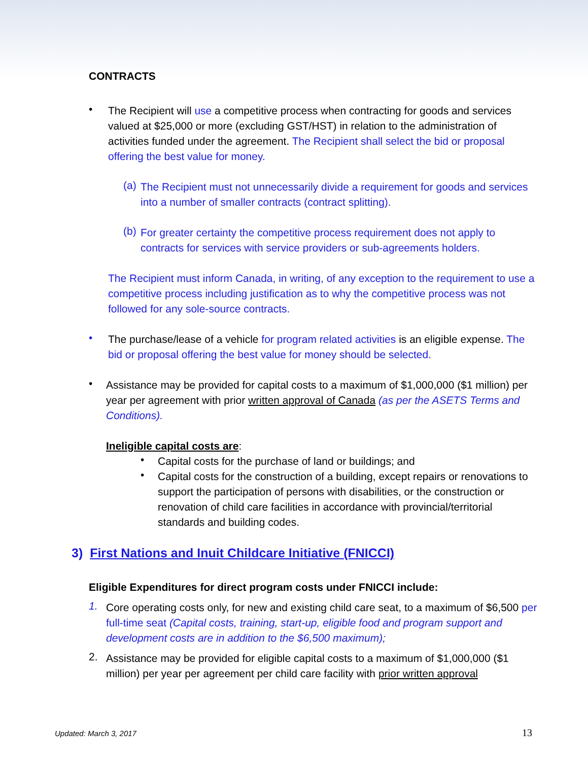CONTRACTS
•
The Recipient will use a competitive process when contracting for goods and services valued at $25,000 or more (excluding GST/HST) in relation to the administration of activities funded under the agreement. The Recipient shall select the bid or proposal offering the best value for money.
(a)
The Recipient must not unnecessarily divide a requirement for goods and services into a number of smaller contracts (contract splitting).
(b)
For greater certainty the competitive process requirement does not apply to contracts for services with service providers or sub-agreements holders.
The Recipient must inform Canada, in writing, of any exception to the requirement to use a competitive process including justification as to why the competitive process was not followed for any sole-source contracts.
•
The purchase/lease of a vehicle for program related activities is an eligible expense. The bid or proposal offering the best value for money should be selected.
•
Assistance may be provided for capital costs to a maximum of $1,000,000 ($1 million) per year per agreement with prior written approval of Canada (as per the ASETS Terms and Conditions).
Ineligible capital costs are:
•
Capital costs for the purchase of land or buildings; and
•
Capital costs for the construction of a building, except repairs or renovations to support the participation of persons with disabilities, or the construction or renovation of child care facilities in accordance with provincial/territorial standards and building codes.
3) First Nations and Inuit Childcare Initiative (FNICCI)
Eligible Expenditures for direct program costs under FNICCI include:
1.
Core operating costs only, for new and existing child care seat, to a maximum of $6,500 per full-time seat (Capital costs, training, start-up, eligible food and program support and development costs are in addition to the $6,500 maximum);
2.
Assistance may be provided for eligible capital costs to a maximum of $1,000,000 ($1 million) per year per agreement per child care facility with prior written approval
Updated: March 3, 2017 13